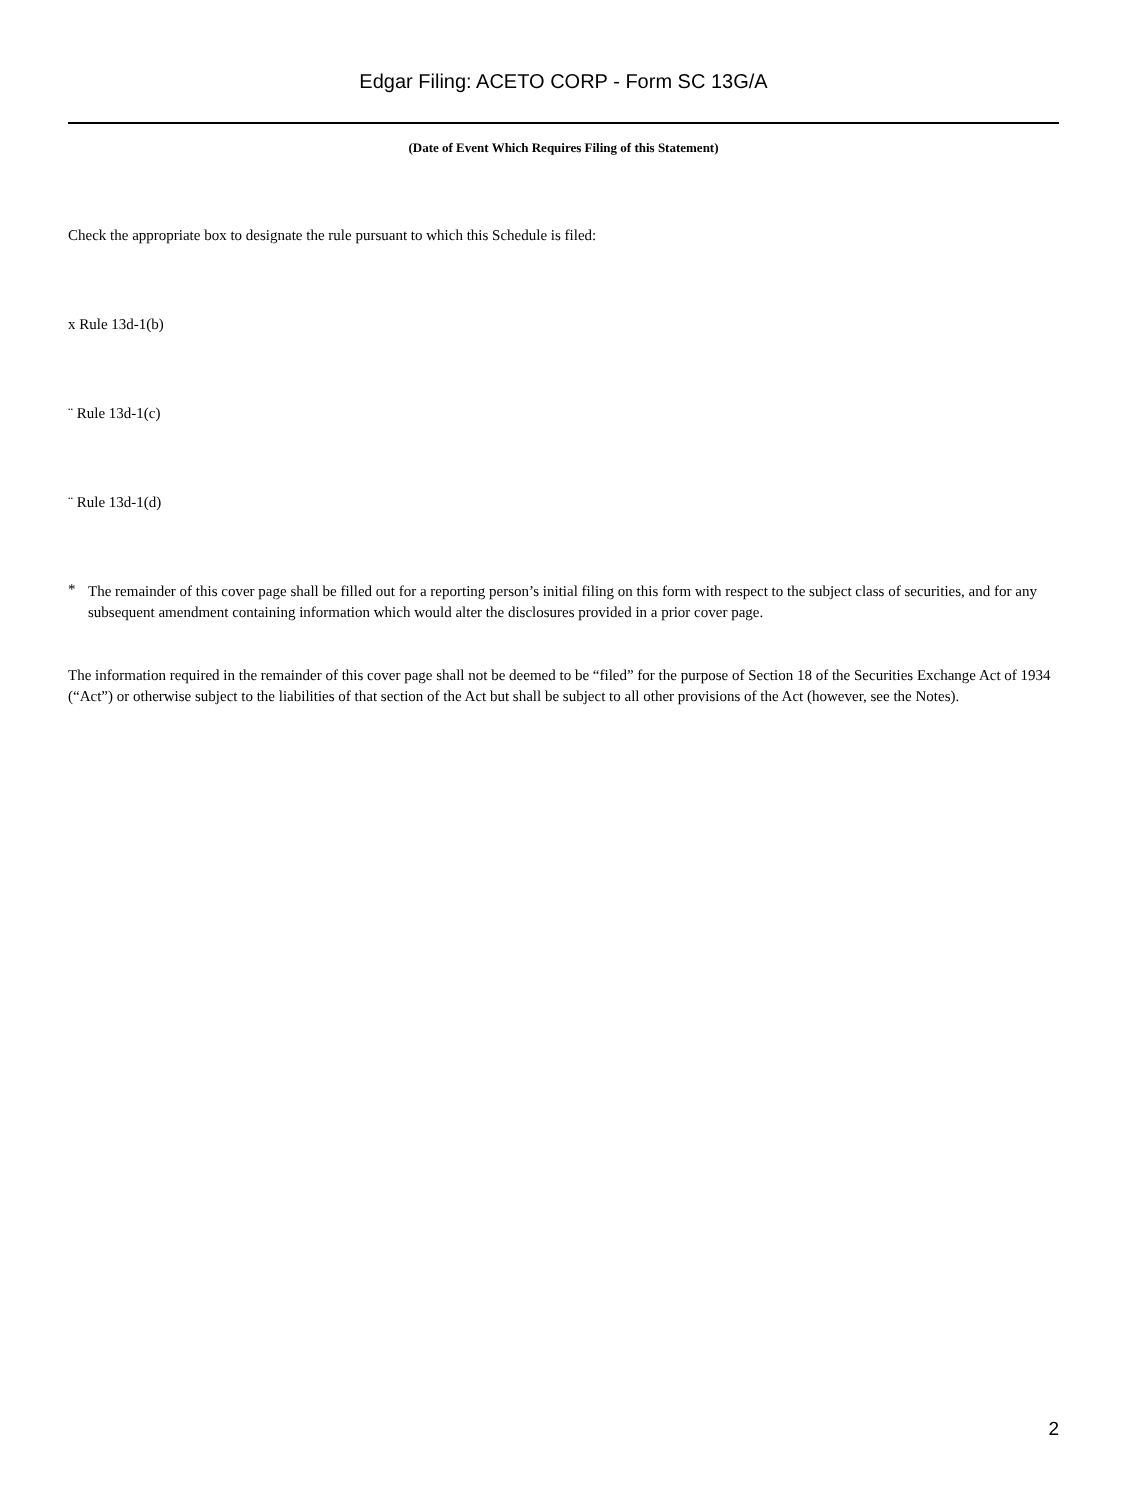Edgar Filing: ACETO CORP - Form SC 13G/A
(Date of Event Which Requires Filing of this Statement)
Check the appropriate box to designate the rule pursuant to which this Schedule is filed:
x Rule 13d-1(b)
¨ Rule 13d-1(c)
¨ Rule 13d-1(d)
*
The remainder of this cover page shall be filled out for a reporting person’s initial filing on this form with respect to the subject class of securities, and for any subsequent amendment containing information which would alter the disclosures provided in a prior cover page.
The information required in the remainder of this cover page shall not be deemed to be “filed” for the purpose of Section 18 of the Securities Exchange Act of 1934 (“Act”) or otherwise subject to the liabilities of that section of the Act but shall be subject to all other provisions of the Act (however, see the Notes).
2